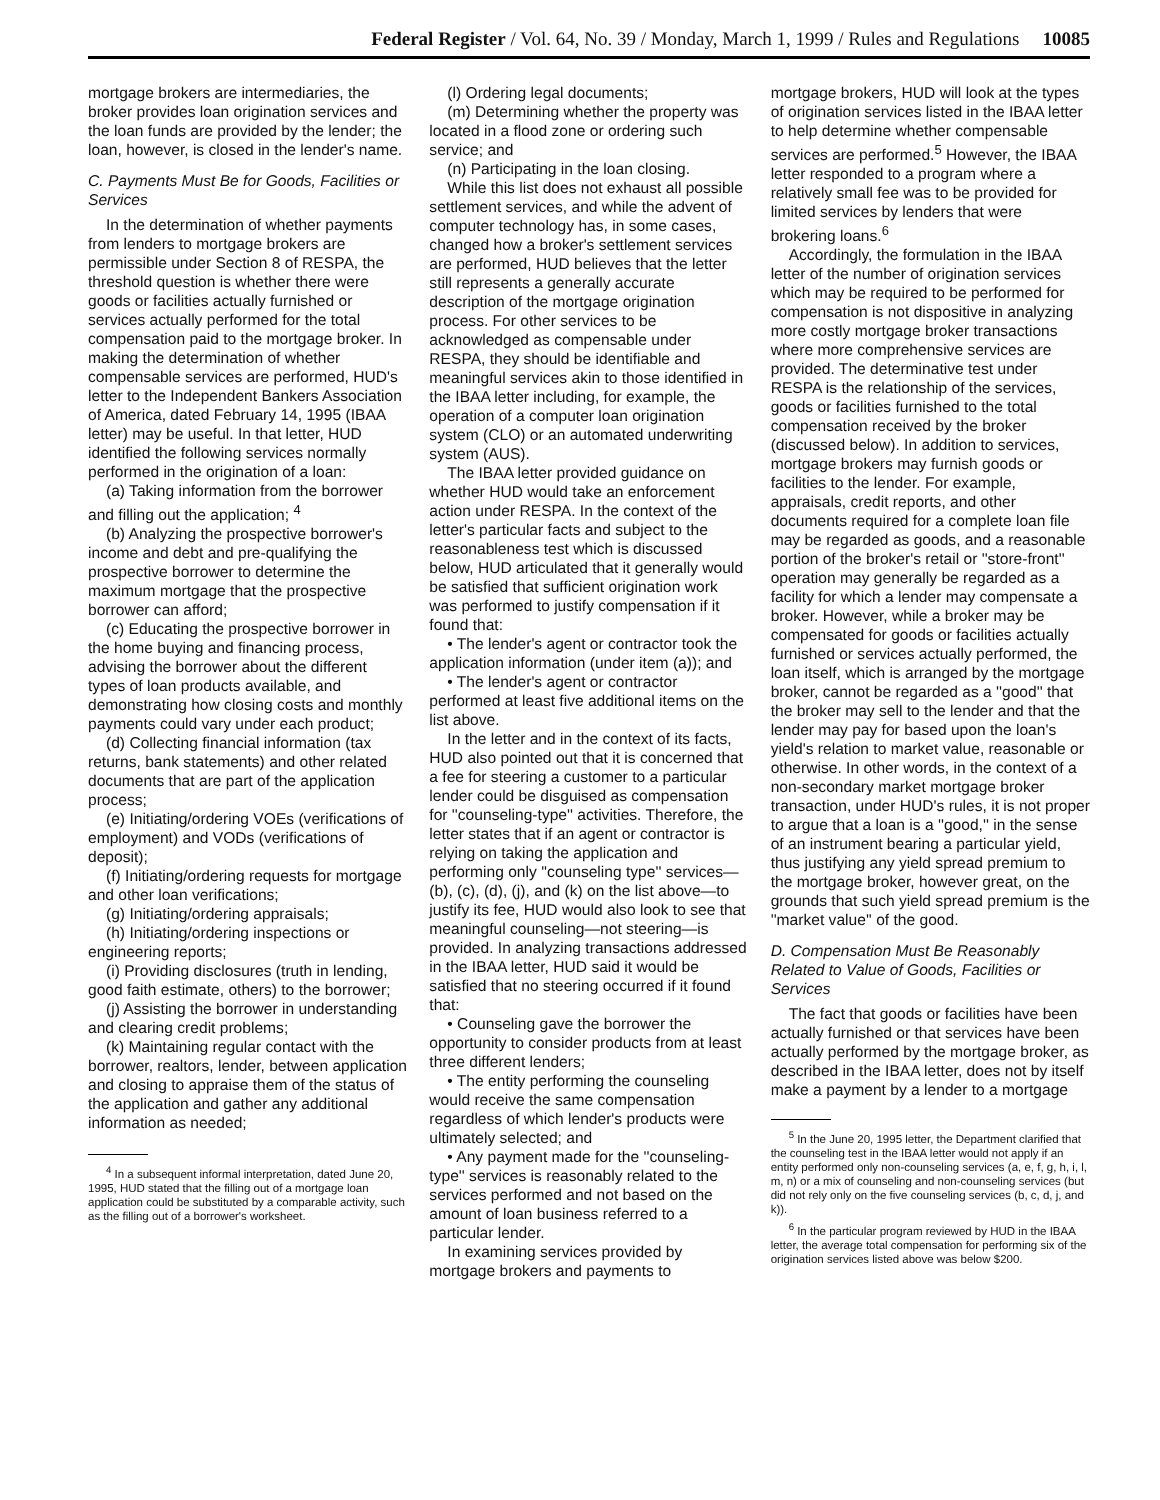Federal Register / Vol. 64, No. 39 / Monday, March 1, 1999 / Rules and Regulations 10085
mortgage brokers are intermediaries, the broker provides loan origination services and the loan funds are provided by the lender; the loan, however, is closed in the lender's name.
C. Payments Must Be for Goods, Facilities or Services
In the determination of whether payments from lenders to mortgage brokers are permissible under Section 8 of RESPA, the threshold question is whether there were goods or facilities actually furnished or services actually performed for the total compensation paid to the mortgage broker. In making the determination of whether compensable services are performed, HUD's letter to the Independent Bankers Association of America, dated February 14, 1995 (IBAA letter) may be useful. In that letter, HUD identified the following services normally performed in the origination of a loan:
(a) Taking information from the borrower and filling out the application; <sup>4</sup>
(b) Analyzing the prospective borrower's income and debt and pre-qualifying the prospective borrower to determine the maximum mortgage that the prospective borrower can afford;
(c) Educating the prospective borrower in the home buying and financing process, advising the borrower about the different types of loan products available, and demonstrating how closing costs and monthly payments could vary under each product;
(d) Collecting financial information (tax returns, bank statements) and other related documents that are part of the application process;
(e) Initiating/ordering VOEs (verifications of employment) and VODs (verifications of deposit);
(f) Initiating/ordering requests for mortgage and other loan verifications;
(g) Initiating/ordering appraisals;
(h) Initiating/ordering inspections or engineering reports;
(i) Providing disclosures (truth in lending, good faith estimate, others) to the borrower;
(j) Assisting the borrower in understanding and clearing credit problems;
(k) Maintaining regular contact with the borrower, realtors, lender, between application and closing to appraise them of the status of the application and gather any additional information as needed;
<sup>4</sup> In a subsequent informal interpretation, dated June 20, 1995, HUD stated that the filling out of a mortgage loan application could be substituted by a comparable activity, such as the filling out of a borrower's worksheet.
(l) Ordering legal documents;
(m) Determining whether the property was located in a flood zone or ordering such service; and
(n) Participating in the loan closing.
While this list does not exhaust all possible settlement services, and while the advent of computer technology has, in some cases, changed how a broker's settlement services are performed, HUD believes that the letter still represents a generally accurate description of the mortgage origination process. For other services to be acknowledged as compensable under RESPA, they should be identifiable and meaningful services akin to those identified in the IBAA letter including, for example, the operation of a computer loan origination system (CLO) or an automated underwriting system (AUS).
The IBAA letter provided guidance on whether HUD would take an enforcement action under RESPA. In the context of the letter's particular facts and subject to the reasonableness test which is discussed below, HUD articulated that it generally would be satisfied that sufficient origination work was performed to justify compensation if it found that:
• The lender's agent or contractor took the application information (under item (a)); and
• The lender's agent or contractor performed at least five additional items on the list above.
In the letter and in the context of its facts, HUD also pointed out that it is concerned that a fee for steering a customer to a particular lender could be disguised as compensation for ''counseling-type'' activities. Therefore, the letter states that if an agent or contractor is relying on taking the application and performing only ''counseling type'' services—(b), (c), (d), (j), and (k) on the list above—to justify its fee, HUD would also look to see that meaningful counseling—not steering—is provided. In analyzing transactions addressed in the IBAA letter, HUD said it would be satisfied that no steering occurred if it found that:
• Counseling gave the borrower the opportunity to consider products from at least three different lenders;
• The entity performing the counseling would receive the same compensation regardless of which lender's products were ultimately selected; and
• Any payment made for the ''counseling-type'' services is reasonably related to the services performed and not based on the amount of loan business referred to a particular lender.
In examining services provided by mortgage brokers and payments to
mortgage brokers, HUD will look at the types of origination services listed in the IBAA letter to help determine whether compensable services are performed.<sup>5</sup> However, the IBAA letter responded to a program where a relatively small fee was to be provided for limited services by lenders that were brokering loans.<sup>6</sup>
Accordingly, the formulation in the IBAA letter of the number of origination services which may be required to be performed for compensation is not dispositive in analyzing more costly mortgage broker transactions where more comprehensive services are provided. The determinative test under RESPA is the relationship of the services, goods or facilities furnished to the total compensation received by the broker (discussed below). In addition to services, mortgage brokers may furnish goods or facilities to the lender. For example, appraisals, credit reports, and other documents required for a complete loan file may be regarded as goods, and a reasonable portion of the broker's retail or ''store-front'' operation may generally be regarded as a facility for which a lender may compensate a broker. However, while a broker may be compensated for goods or facilities actually furnished or services actually performed, the loan itself, which is arranged by the mortgage broker, cannot be regarded as a ''good'' that the broker may sell to the lender and that the lender may pay for based upon the loan's yield's relation to market value, reasonable or otherwise. In other words, in the context of a non-secondary market mortgage broker transaction, under HUD's rules, it is not proper to argue that a loan is a ''good,'' in the sense of an instrument bearing a particular yield, thus justifying any yield spread premium to the mortgage broker, however great, on the grounds that such yield spread premium is the ''market value'' of the good.
D. Compensation Must Be Reasonably Related to Value of Goods, Facilities or Services
The fact that goods or facilities have been actually furnished or that services have been actually performed by the mortgage broker, as described in the IBAA letter, does not by itself make a payment by a lender to a mortgage
<sup>5</sup> In the June 20, 1995 letter, the Department clarified that the counseling test in the IBAA letter would not apply if an entity performed only non-counseling services (a, e, f, g, h, i, l, m, n) or a mix of counseling and non-counseling services (but did not rely only on the five counseling services (b, c, d, j, and k)).
<sup>6</sup> In the particular program reviewed by HUD in the IBAA letter, the average total compensation for performing six of the origination services listed above was below $200.